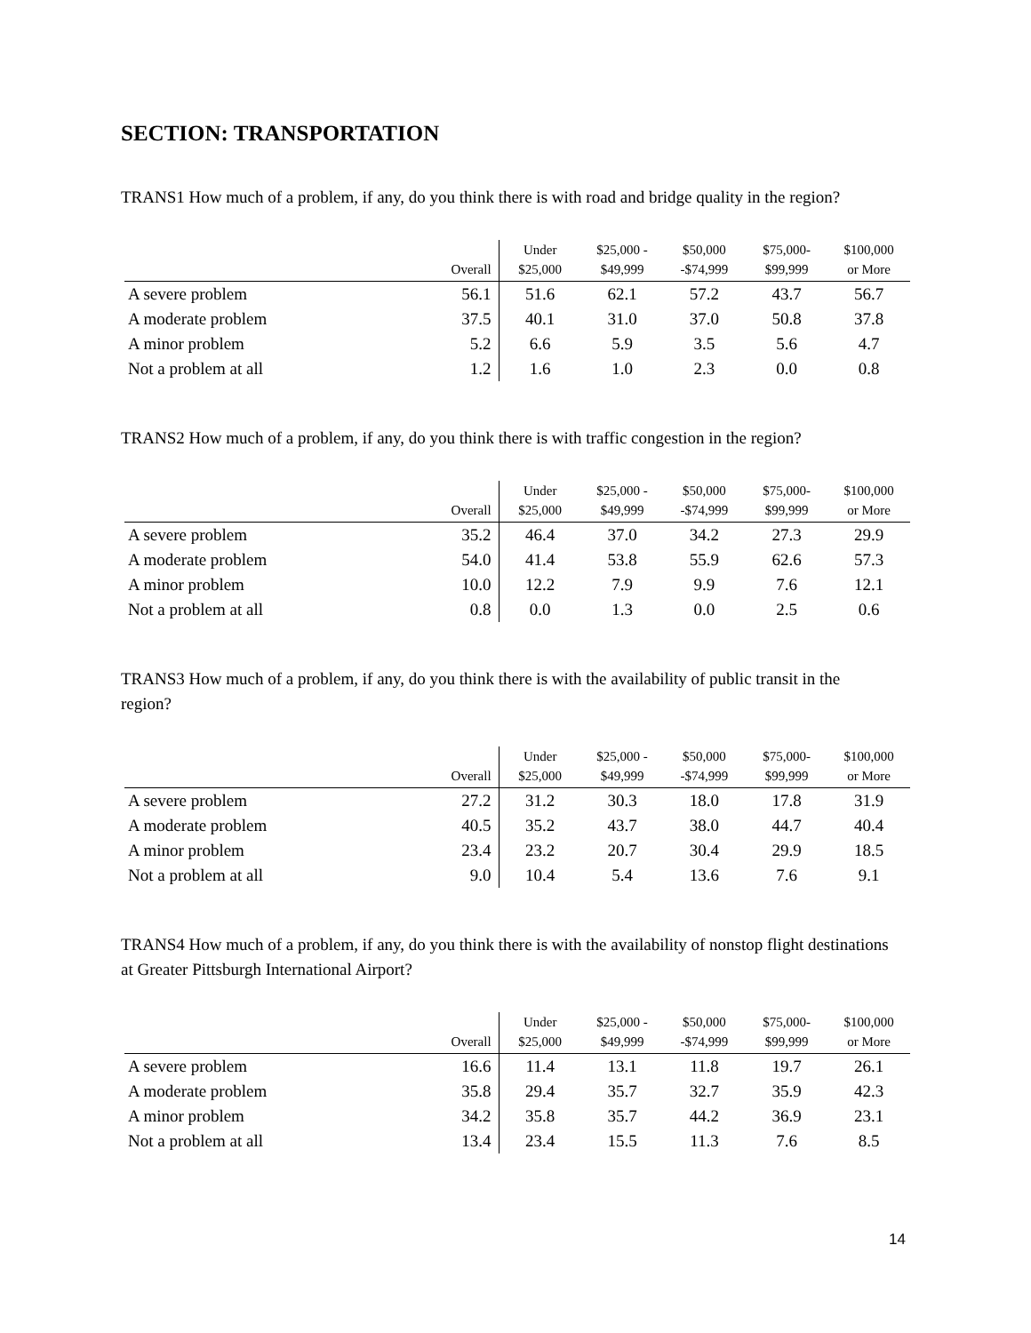SECTION: TRANSPORTATION
TRANS1 How much of a problem, if any, do you think there is with road and bridge quality in the region?
| | Overall | Under $25,000 | $25,000 - $49,999 | $50,000 -$74,999 | $75,000- $99,999 | $100,000 or More |
| --- | --- | --- | --- | --- | --- | --- |
| A severe problem | 56.1 | 51.6 | 62.1 | 57.2 | 43.7 | 56.7 |
| A moderate problem | 37.5 | 40.1 | 31.0 | 37.0 | 50.8 | 37.8 |
| A minor problem | 5.2 | 6.6 | 5.9 | 3.5 | 5.6 | 4.7 |
| Not a problem at all | 1.2 | 1.6 | 1.0 | 2.3 | 0.0 | 0.8 |
TRANS2 How much of a problem, if any, do you think there is with traffic congestion in the region?
| | Overall | Under $25,000 | $25,000 - $49,999 | $50,000 -$74,999 | $75,000- $99,999 | $100,000 or More |
| --- | --- | --- | --- | --- | --- | --- |
| A severe problem | 35.2 | 46.4 | 37.0 | 34.2 | 27.3 | 29.9 |
| A moderate problem | 54.0 | 41.4 | 53.8 | 55.9 | 62.6 | 57.3 |
| A minor problem | 10.0 | 12.2 | 7.9 | 9.9 | 7.6 | 12.1 |
| Not a problem at all | 0.8 | 0.0 | 1.3 | 0.0 | 2.5 | 0.6 |
TRANS3 How much of a problem, if any, do you think there is with the availability of public transit in the region?
| | Overall | Under $25,000 | $25,000 - $49,999 | $50,000 -$74,999 | $75,000- $99,999 | $100,000 or More |
| --- | --- | --- | --- | --- | --- | --- |
| A severe problem | 27.2 | 31.2 | 30.3 | 18.0 | 17.8 | 31.9 |
| A moderate problem | 40.5 | 35.2 | 43.7 | 38.0 | 44.7 | 40.4 |
| A minor problem | 23.4 | 23.2 | 20.7 | 30.4 | 29.9 | 18.5 |
| Not a problem at all | 9.0 | 10.4 | 5.4 | 13.6 | 7.6 | 9.1 |
TRANS4 How much of a problem, if any, do you think there is with the availability of nonstop flight destinations at Greater Pittsburgh International Airport?
| | Overall | Under $25,000 | $25,000 - $49,999 | $50,000 -$74,999 | $75,000- $99,999 | $100,000 or More |
| --- | --- | --- | --- | --- | --- | --- |
| A severe problem | 16.6 | 11.4 | 13.1 | 11.8 | 19.7 | 26.1 |
| A moderate problem | 35.8 | 29.4 | 35.7 | 32.7 | 35.9 | 42.3 |
| A minor problem | 34.2 | 35.8 | 35.7 | 44.2 | 36.9 | 23.1 |
| Not a problem at all | 13.4 | 23.4 | 15.5 | 11.3 | 7.6 | 8.5 |
14